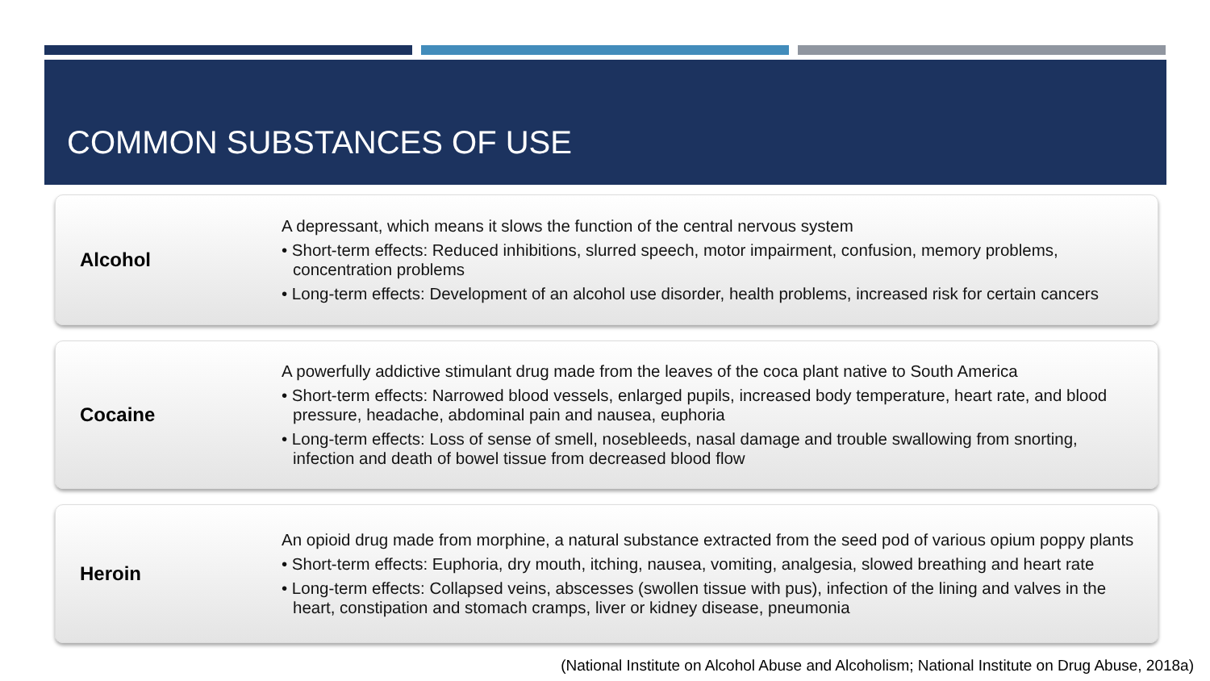COMMON SUBSTANCES OF USE
Alcohol
A depressant, which means it slows the function of the central nervous system
• Short-term effects: Reduced inhibitions, slurred speech, motor impairment, confusion, memory problems, concentration problems
• Long-term effects: Development of an alcohol use disorder, health problems, increased risk for certain cancers
Cocaine
A powerfully addictive stimulant drug made from the leaves of the coca plant native to South America
• Short-term effects: Narrowed blood vessels, enlarged pupils, increased body temperature, heart rate, and blood pressure, headache, abdominal pain and nausea, euphoria
• Long-term effects: Loss of sense of smell, nosebleeds, nasal damage and trouble swallowing from snorting, infection and death of bowel tissue from decreased blood flow
Heroin
An opioid drug made from morphine, a natural substance extracted from the seed pod of various opium poppy plants
• Short-term effects: Euphoria, dry mouth, itching, nausea, vomiting, analgesia, slowed breathing and heart rate
• Long-term effects: Collapsed veins, abscesses (swollen tissue with pus), infection of the lining and valves in the heart, constipation and stomach cramps, liver or kidney disease, pneumonia
(National Institute on Alcohol Abuse and Alcoholism; National Institute on Drug Abuse, 2018a)